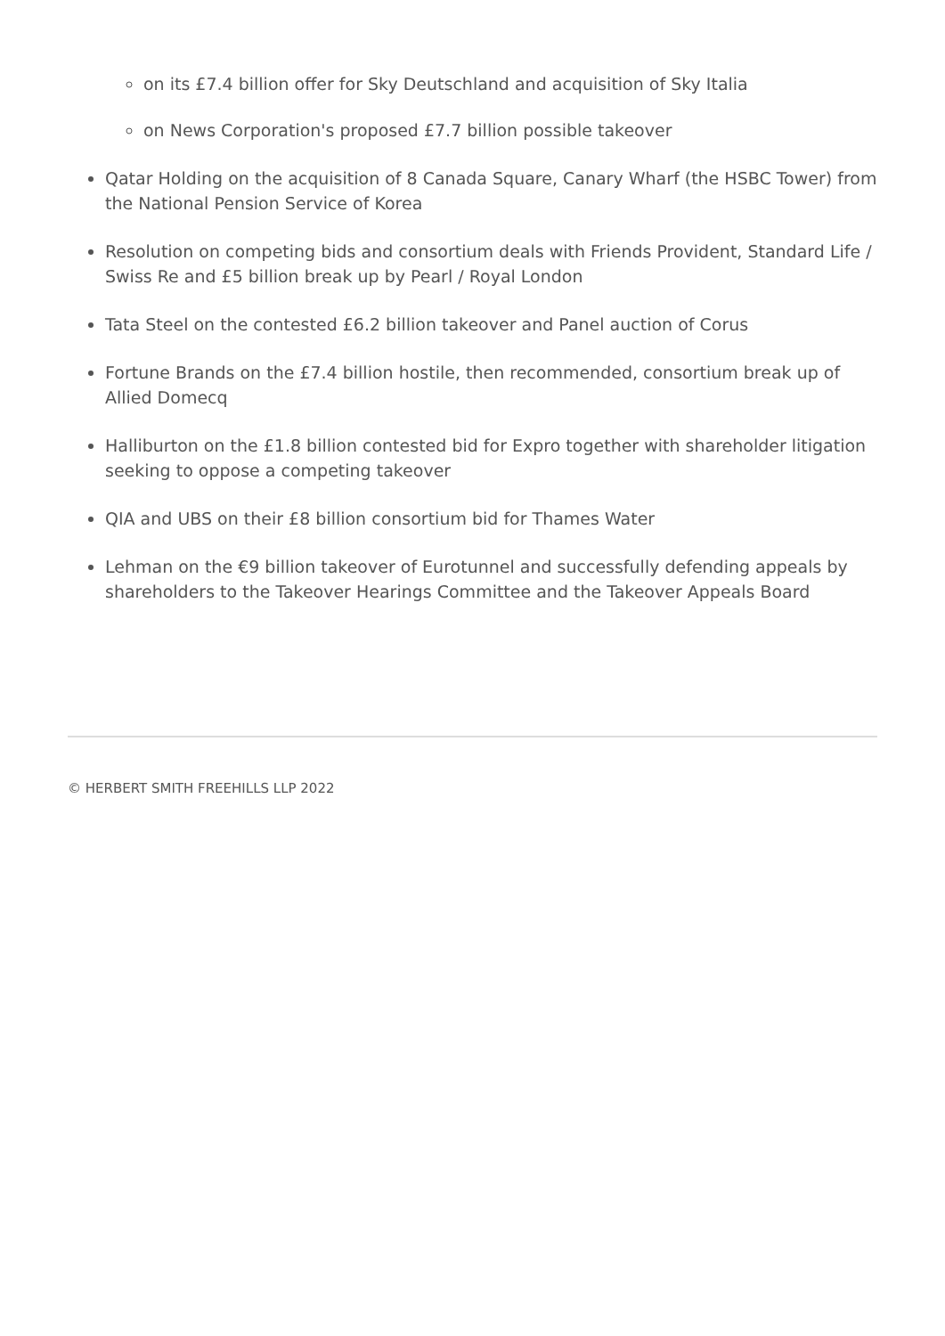on its £7.4 billion offer for Sky Deutschland and acquisition of Sky Italia
on News Corporation's proposed £7.7 billion possible takeover
Qatar Holding on the acquisition of 8 Canada Square, Canary Wharf (the HSBC Tower) from the National Pension Service of Korea
Resolution on competing bids and consortium deals with Friends Provident, Standard Life / Swiss Re and £5 billion break up by Pearl / Royal London
Tata Steel on the contested £6.2 billion takeover and Panel auction of Corus
Fortune Brands on the £7.4 billion hostile, then recommended, consortium break up of Allied Domecq
Halliburton on the £1.8 billion contested bid for Expro together with shareholder litigation seeking to oppose a competing takeover
QIA and UBS on their £8 billion consortium bid for Thames Water
Lehman on the €9 billion takeover of Eurotunnel and successfully defending appeals by shareholders to the Takeover Hearings Committee and the Takeover Appeals Board
© HERBERT SMITH FREEHILLS LLP 2022